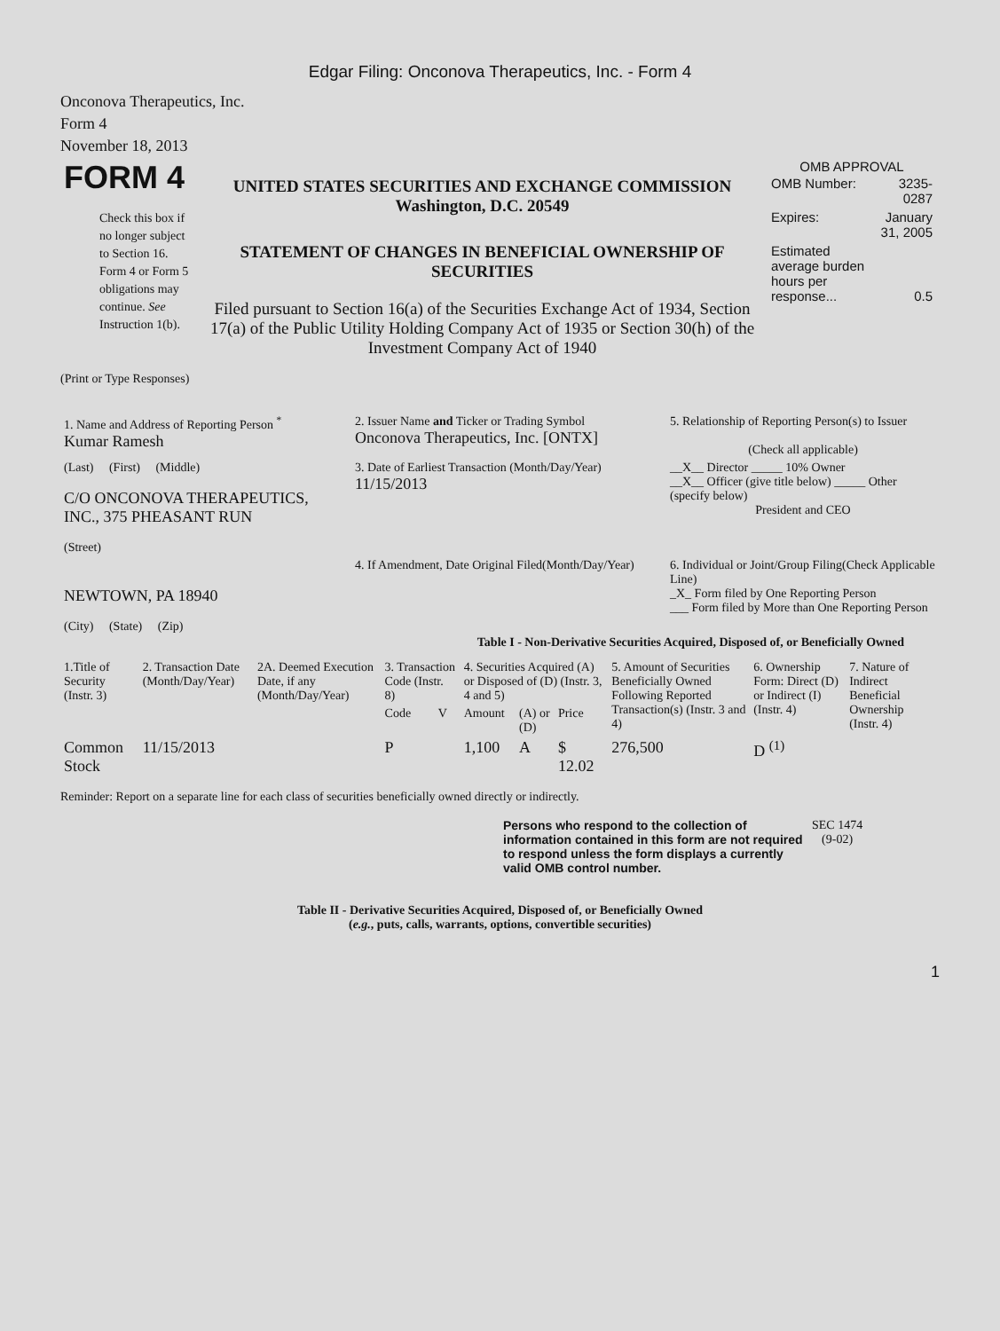Edgar Filing: Onconova Therapeutics, Inc. - Form 4
Onconova Therapeutics, Inc.
Form 4
November 18, 2013
| FORM 4 Check this box if no longer subject to Section 16. Form 4 or Form 5 obligations may continue. See Instruction 1(b). | UNITED STATES SECURITIES AND EXCHANGE COMMISSION Washington, D.C. 20549 STATEMENT OF CHANGES IN BENEFICIAL OWNERSHIP OF SECURITIES Filed pursuant to Section 16(a) of the Securities Exchange Act of 1934, Section 17(a) of the Public Utility Holding Company Act of 1935 or Section 30(h) of the Investment Company Act of 1940 | OMB APPROVAL / OMB Number: / 3235-0287 / / Expires: / January 31, 2005 / / Estimated average burden hours per response... / 0.5 / |
(Print or Type Responses)
| 1. Name and Address of Reporting Person <sup>*</sup> Kumar Ramesh | 2. Issuer Name and Ticker or Trading Symbol Onconova Therapeutics, Inc. [ONTX] | 5. Relationship of Reporting Person(s) to Issuer (Check all applicable) |
| (Last) (First) (Middle) C/O ONCONOVA THERAPEUTICS, INC., 375 PHEASANT RUN (Street) | 3. Date of Earliest Transaction (Month/Day/Year) 11/15/2013 | __X__ Director _____ 10% Owner __X__ Officer (give title below) _____ Other (specify below) President and CEO |
| NEWTOWN, PA 18940 (City) (State) (Zip) | 4. If Amendment, Date Original Filed(Month/Day/Year) | 6. Individual or Joint/Group Filing(Check Applicable Line) _X_ Form filed by One Reporting Person ___ Form filed by More than One Reporting Person |
Table I - Non-Derivative Securities Acquired, Disposed of, or Beneficially Owned
| 1.Title of Security (Instr. 3) | 2. Transaction Date (Month/Day/Year) | 2A. Deemed Execution Date, if any (Month/Day/Year) | 3. Transaction Code (Instr. 8) | | 4. Securities Acquired (A) or Disposed of (D) (Instr. 3, 4 and 5) | | | 5. Amount of Securities Beneficially Owned Following Reported Transaction(s) (Instr. 3 and 4) | 6. Ownership Form: Direct (D) or Indirect (I) (Instr. 4) | 7. Nature of Indirect Beneficial Ownership (Instr. 4) |
| --- | --- | --- | --- | --- | --- | --- | --- | --- | --- | --- |
| | | | Code | V | Amount | (A) or (D) | Price | | | |
| Common Stock | 11/15/2013 | | P | | 1,100 | A | $ 12.02 | 276,500 | D <sup>(1)</sup> | |
Reminder: Report on a separate line for each class of securities beneficially owned directly or indirectly.
| Persons who respond to the collection of information contained in this form are not required to respond unless the form displays a currently valid OMB control number. | SEC 1474 (9-02) |
Table II - Derivative Securities Acquired, Disposed of, or Beneficially Owned
(e.g., puts, calls, warrants, options, convertible securities)
1